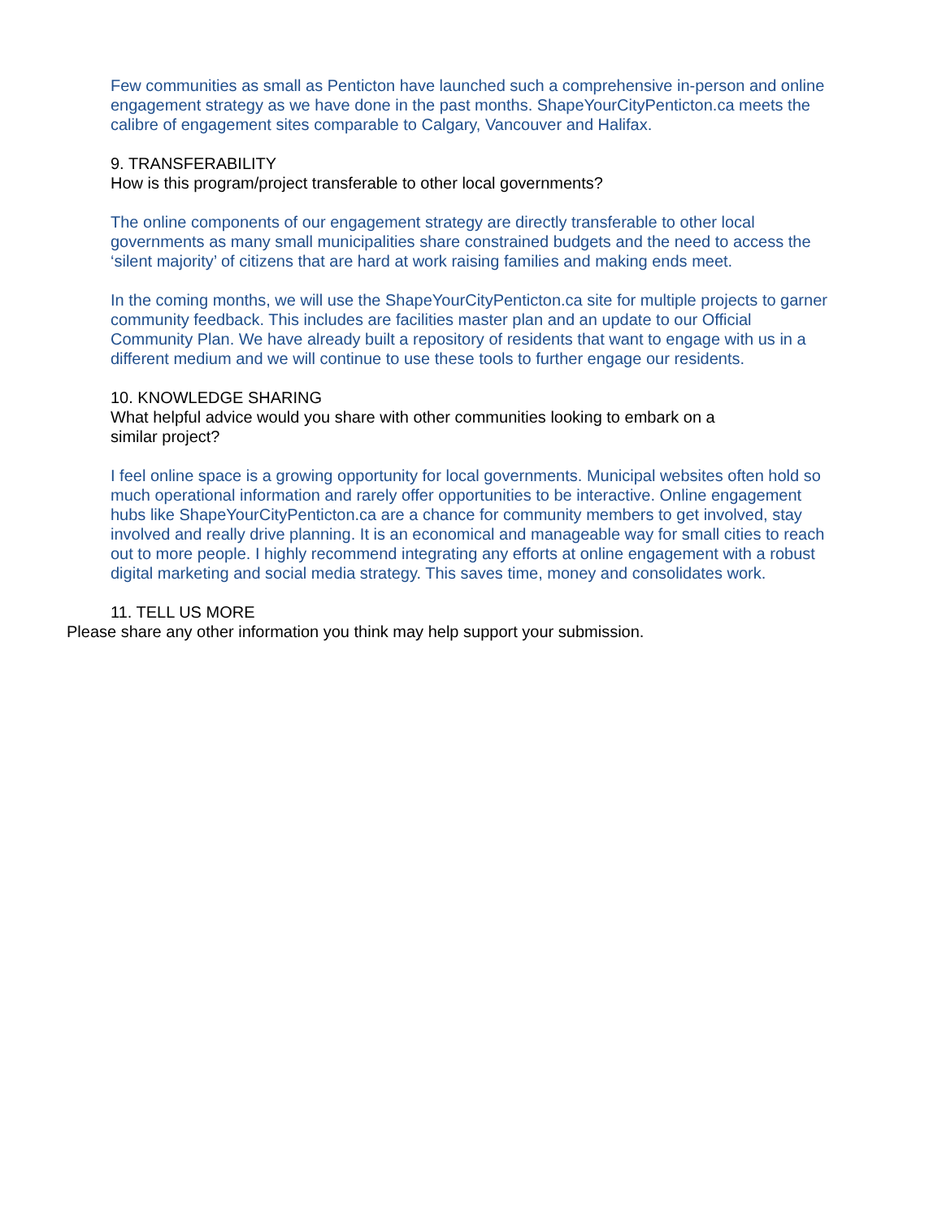Few communities as small as Penticton have launched such a comprehensive in-person and online engagement strategy as we have done in the past months. ShapeYourCityPenticton.ca meets the calibre of engagement sites comparable to Calgary, Vancouver and Halifax.
9. TRANSFERABILITY
How is this program/project transferable to other local governments?
The online components of our engagement strategy are directly transferable to other local governments as many small municipalities share constrained budgets and the need to access the ‘silent majority’ of citizens that are hard at work raising families and making ends meet.
In the coming months, we will use the ShapeYourCityPenticton.ca site for multiple projects to garner community feedback. This includes are facilities master plan and an update to our Official Community Plan. We have already built a repository of residents that want to engage with us in a different medium and we will continue to use these tools to further engage our residents.
10. KNOWLEDGE SHARING
What helpful advice would you share with other communities looking to embark on a
similar project?
I feel online space is a growing opportunity for local governments. Municipal websites often hold so much operational information and rarely offer opportunities to be interactive. Online engagement hubs like ShapeYourCityPenticton.ca are a chance for community members to get involved, stay involved and really drive planning. It is an economical and manageable way for small cities to reach out to more people. I highly recommend integrating any efforts at online engagement with a robust digital marketing and social media strategy. This saves time, money and consolidates work.
11. TELL US MORE
Please share any other information you think may help support your submission.